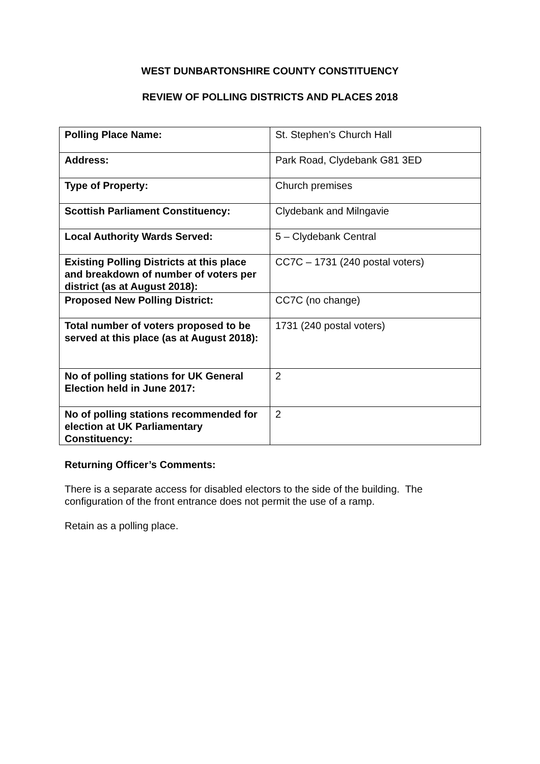WEST DUNBARTONSHIRE COUNTY CONSTITUENCY
REVIEW OF POLLING DISTRICTS AND PLACES 2018
| Polling Place Name: | St. Stephen’s Church Hall |
| Address: | Park Road, Clydebank G81 3ED |
| Type of Property: | Church premises |
| Scottish Parliament Constituency: | Clydebank and Milngavie |
| Local Authority Wards Served: | 5 – Clydebank Central |
| Existing Polling Districts at this place and breakdown of number of voters per district (as at August 2018): | CC7C – 1731 (240 postal voters) |
| Proposed New Polling District: | CC7C (no change) |
| Total number of voters proposed to be served at this place (as at August 2018): | 1731 (240 postal voters) |
| No of polling stations for UK General Election held in June 2017: | 2 |
| No of polling stations recommended for election at UK Parliamentary Constituency: | 2 |
Returning Officer’s Comments:
There is a separate access for disabled electors to the side of the building. The configuration of the front entrance does not permit the use of a ramp.
Retain as a polling place.